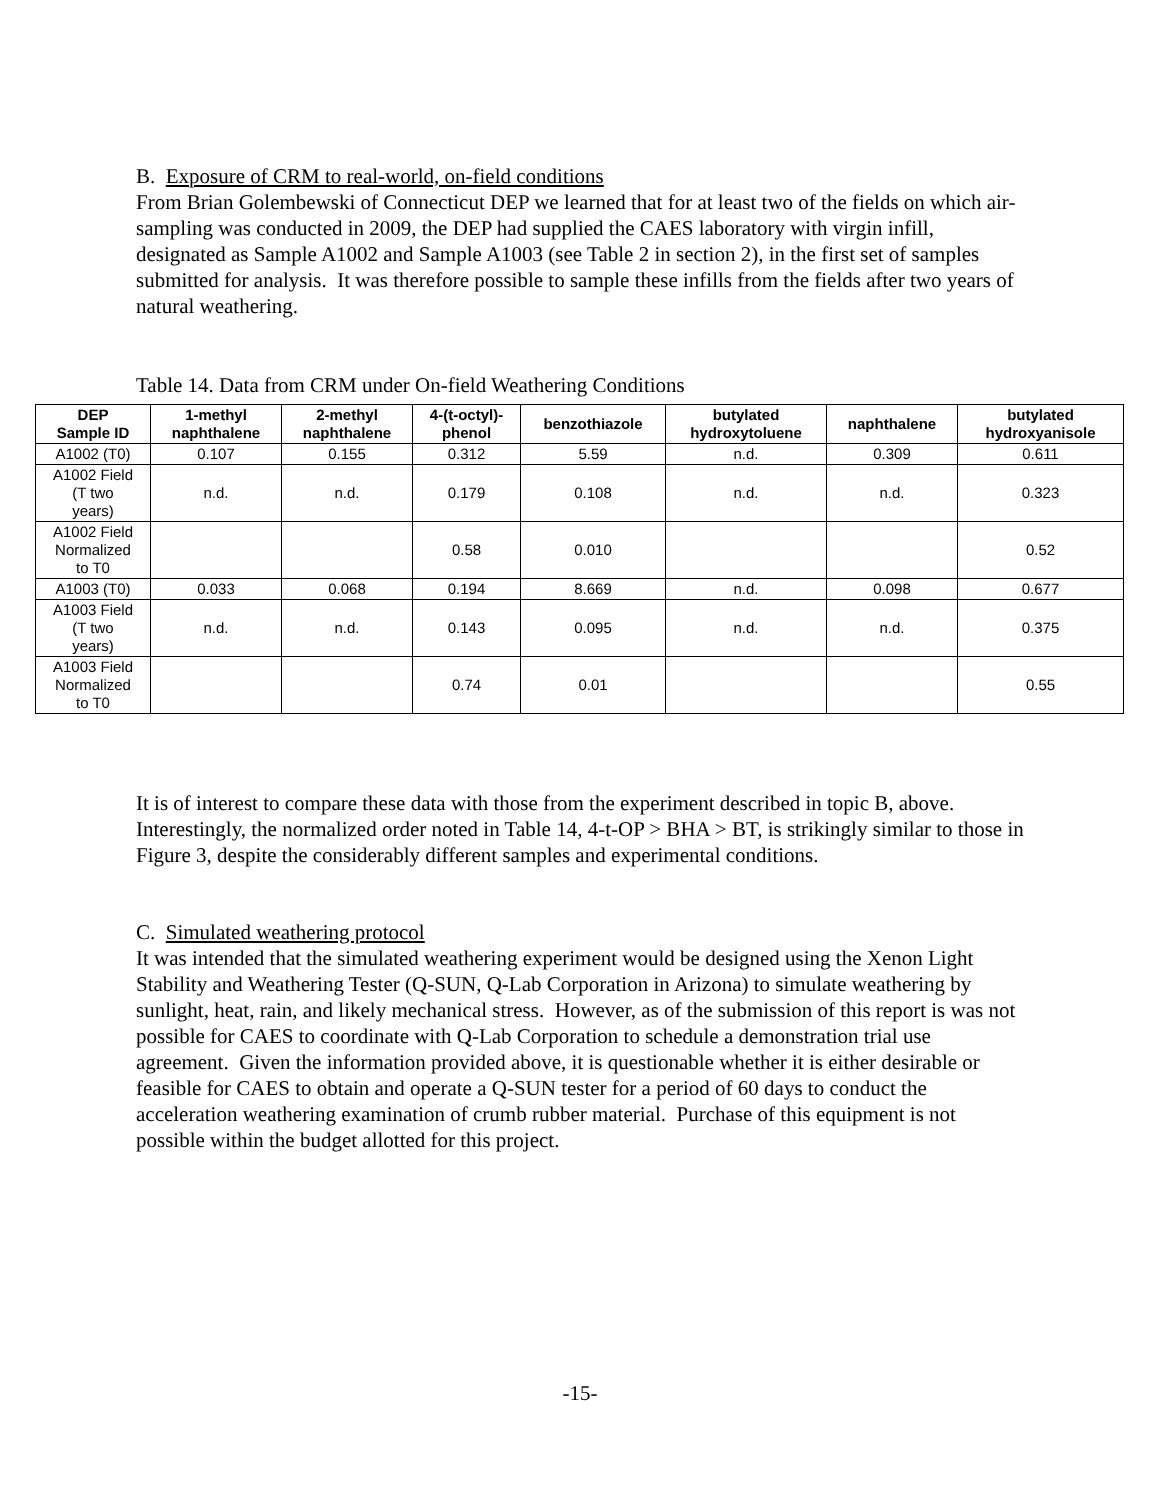B. Exposure of CRM to real-world, on-field conditions
From Brian Golembewski of Connecticut DEP we learned that for at least two of the fields on which air-sampling was conducted in 2009, the DEP had supplied the CAES laboratory with virgin infill, designated as Sample A1002 and Sample A1003 (see Table 2 in section 2), in the first set of samples submitted for analysis. It was therefore possible to sample these infills from the fields after two years of natural weathering.
Table 14. Data from CRM under On-field Weathering Conditions
| DEP Sample ID | 1-methyl naphthalene | 2-methyl naphthalene | 4-(t-octyl)- phenol | benzothiazole | butylated hydroxytoluene | naphthalene | butylated hydroxyanisole |
| --- | --- | --- | --- | --- | --- | --- | --- |
| A1002 (T0) | 0.107 | 0.155 | 0.312 | 5.59 | n.d. | 0.309 | 0.611 |
| A1002 Field (T two years) | n.d. | n.d. | 0.179 | 0.108 | n.d. | n.d. | 0.323 |
| A1002 Field Normalized to T0 | | | 0.58 | 0.010 | | | 0.52 |
| A1003 (T0) | 0.033 | 0.068 | 0.194 | 8.669 | n.d. | 0.098 | 0.677 |
| A1003 Field (T two years) | n.d. | n.d. | 0.143 | 0.095 | n.d. | n.d. | 0.375 |
| A1003 Field Normalized to T0 | | | 0.74 | 0.01 | | | 0.55 |
It is of interest to compare these data with those from the experiment described in topic B, above. Interestingly, the normalized order noted in Table 14, 4-t-OP > BHA > BT, is strikingly similar to those in Figure 3, despite the considerably different samples and experimental conditions.
C. Simulated weathering protocol
It was intended that the simulated weathering experiment would be designed using the Xenon Light Stability and Weathering Tester (Q-SUN, Q-Lab Corporation in Arizona) to simulate weathering by sunlight, heat, rain, and likely mechanical stress. However, as of the submission of this report is was not possible for CAES to coordinate with Q-Lab Corporation to schedule a demonstration trial use agreement. Given the information provided above, it is questionable whether it is either desirable or feasible for CAES to obtain and operate a Q-SUN tester for a period of 60 days to conduct the acceleration weathering examination of crumb rubber material. Purchase of this equipment is not possible within the budget allotted for this project.
-15-